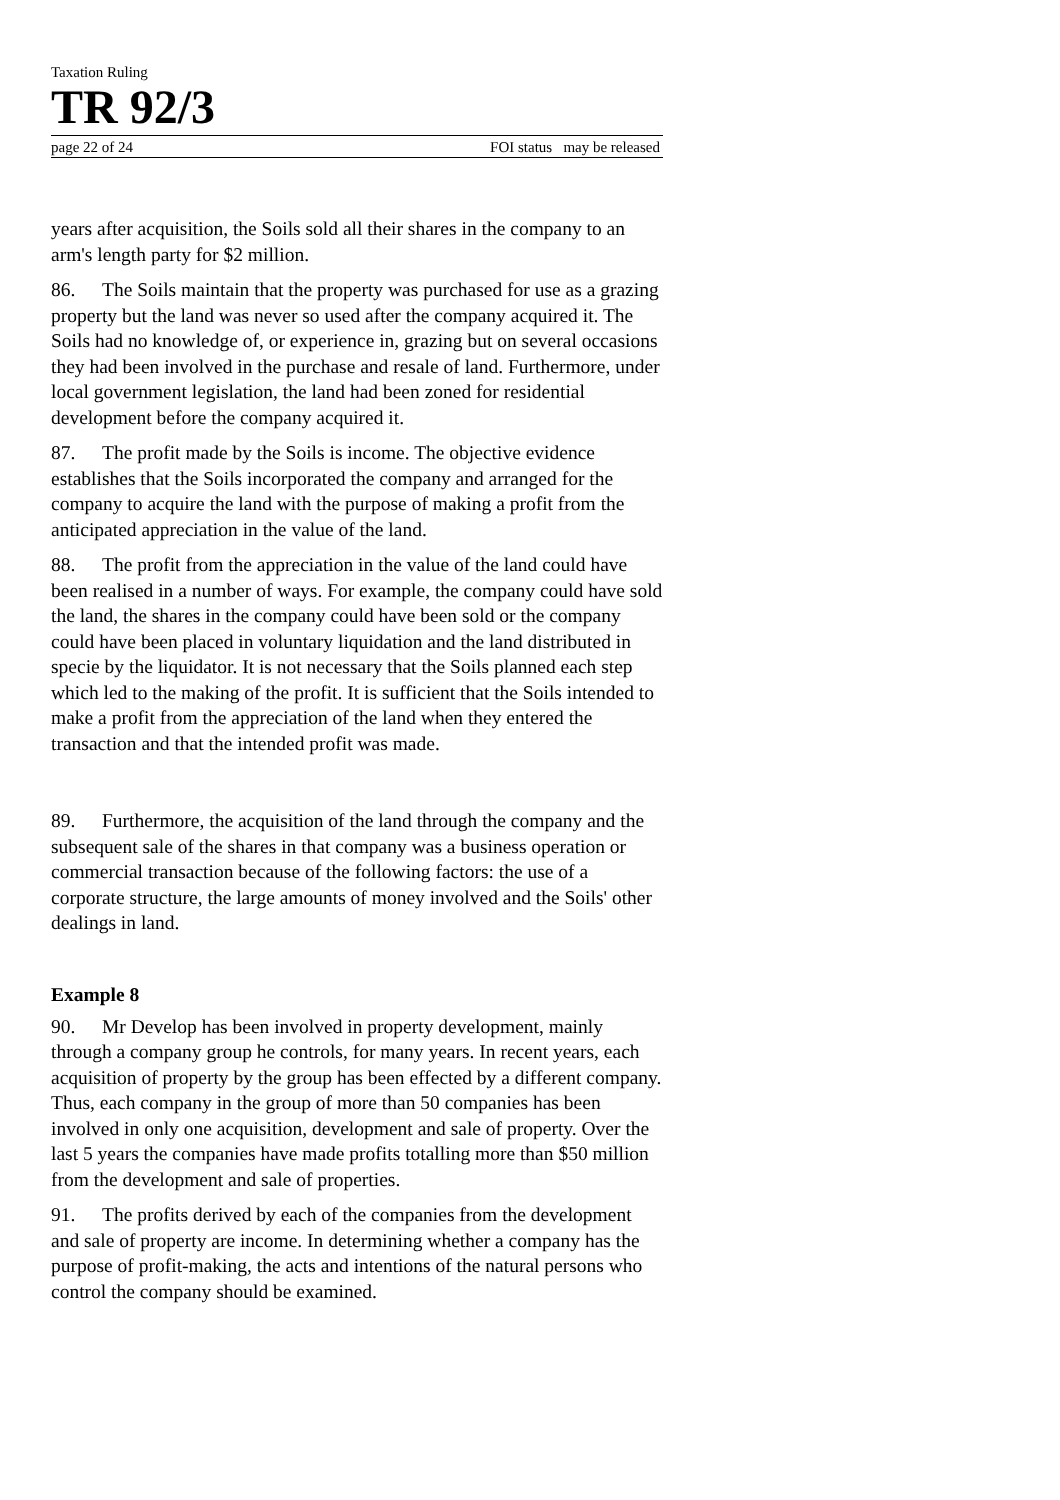Taxation Ruling
TR 92/3
page 22 of 24 FOI status may be released
years after acquisition, the Soils sold all their shares in the company to an arm's length party for $2 million.
86. The Soils maintain that the property was purchased for use as a grazing property but the land was never so used after the company acquired it. The Soils had no knowledge of, or experience in, grazing but on several occasions they had been involved in the purchase and resale of land. Furthermore, under local government legislation, the land had been zoned for residential development before the company acquired it.
87. The profit made by the Soils is income. The objective evidence establishes that the Soils incorporated the company and arranged for the company to acquire the land with the purpose of making a profit from the anticipated appreciation in the value of the land.
88. The profit from the appreciation in the value of the land could have been realised in a number of ways. For example, the company could have sold the land, the shares in the company could have been sold or the company could have been placed in voluntary liquidation and the land distributed in specie by the liquidator. It is not necessary that the Soils planned each step which led to the making of the profit. It is sufficient that the Soils intended to make a profit from the appreciation of the land when they entered the transaction and that the intended profit was made.
89. Furthermore, the acquisition of the land through the company and the subsequent sale of the shares in that company was a business operation or commercial transaction because of the following factors: the use of a corporate structure, the large amounts of money involved and the Soils' other dealings in land.
Example 8
90. Mr Develop has been involved in property development, mainly through a company group he controls, for many years. In recent years, each acquisition of property by the group has been effected by a different company. Thus, each company in the group of more than 50 companies has been involved in only one acquisition, development and sale of property. Over the last 5 years the companies have made profits totalling more than $50 million from the development and sale of properties.
91. The profits derived by each of the companies from the development and sale of property are income. In determining whether a company has the purpose of profit-making, the acts and intentions of the natural persons who control the company should be examined.